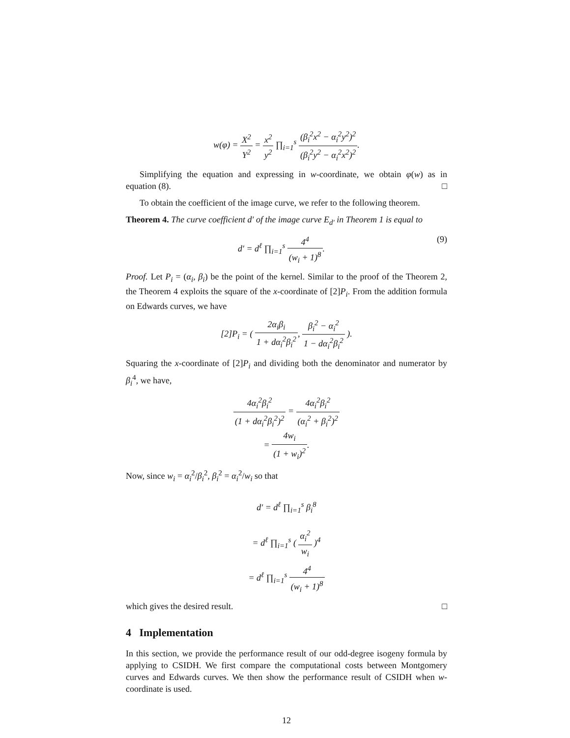w(φ) = X<sup>2</sup> Y<sup>2</sup> = x<sup>2</sup> y<sup>2</sup> ∏<sub>i=1</sub><sup>s</sup> (β<sub>i</sub><sup>2</sup>x<sup>2</sup> − α<sub>i</sub><sup>2</sup>y<sup>2</sup>)<sup>2</sup> (β<sub>i</sub><sup>2</sup>y<sup>2</sup> − α<sub>i</sub><sup>2</sup>x<sup>2</sup>)<sup>2</sup>.
Simplifying the equation and expressing in w-coordinate, we obtain φ(w) as in equation (8). □
To obtain the coefficient of the image curve, we refer to the following theorem.
Theorem 4. The curve coefficient d′ of the image curve E<sub>d′</sub> in Theorem 1 is equal to
d′ = d<sup>ℓ</sup> ∏<sub>i=1</sub><sup>s</sup> 4<sup>4</sup> (w<sub>i</sub> + 1)<sup>8</sup>. (9)
Proof. Let P<sub>i</sub> = (α<sub>i</sub>, β<sub>i</sub>) be the point of the kernel. Similar to the proof of the Theorem 2, the Theorem 4 exploits the square of the x-coordinate of [2]P<sub>i</sub>. From the addition formula on Edwards curves, we have
[2]P<sub>i</sub> = ( 2α<sub>i</sub>β<sub>i</sub> 1 + dα<sub>i</sub><sup>2</sup>β<sub>i</sub><sup>2</sup>, β<sub>i</sub><sup>2</sup> − α<sub>i</sub><sup>2</sup> 1 − dα<sub>i</sub><sup>2</sup>β<sub>i</sub><sup>2</sup> ).
Squaring the x-coordinate of [2]P<sub>i</sub> and dividing both the denominator and numerator by β<sub>i</sub><sup>4</sup>, we have,
4α<sub>i</sub><sup>2</sup>β<sub>i</sub><sup>2</sup> (1 + dα<sub>i</sub><sup>2</sup>β<sub>i</sub><sup>2</sup>)<sup>2</sup> = 4α<sub>i</sub><sup>2</sup>β<sub>i</sub><sup>2</sup> (α<sub>i</sub><sup>2</sup> + β<sub>i</sub><sup>2</sup>)<sup>2</sup>
= 4w<sub>i</sub> (1 + w<sub>i</sub>)<sup>2</sup>.
Now, since w<sub>i</sub> = α<sub>i</sub><sup>2</sup>/β<sub>i</sub><sup>2</sup>, β<sub>i</sub><sup>2</sup> = α<sub>i</sub><sup>2</sup>/w<sub>i</sub> so that
d′ = d<sup>ℓ</sup> ∏<sub>i=1</sub><sup>s</sup> β<sub>i</sub><sup>8</sup>
= d<sup>ℓ</sup> ∏<sub>i=1</sub><sup>s</sup> ( α<sub>i</sub><sup>2</sup> w<sub>i</sub> )<sup>4</sup>
= d<sup>ℓ</sup> ∏<sub>i=1</sub><sup>s</sup> 4<sup>4</sup> (w<sub>i</sub> + 1)<sup>8</sup>
which gives the desired result. □
4 Implementation
In this section, we provide the performance result of our odd-degree isogeny formula by applying to CSIDH. We first compare the computational costs between Montgomery curves and Edwards curves. We then show the performance result of CSIDH when w-coordinate is used.
12